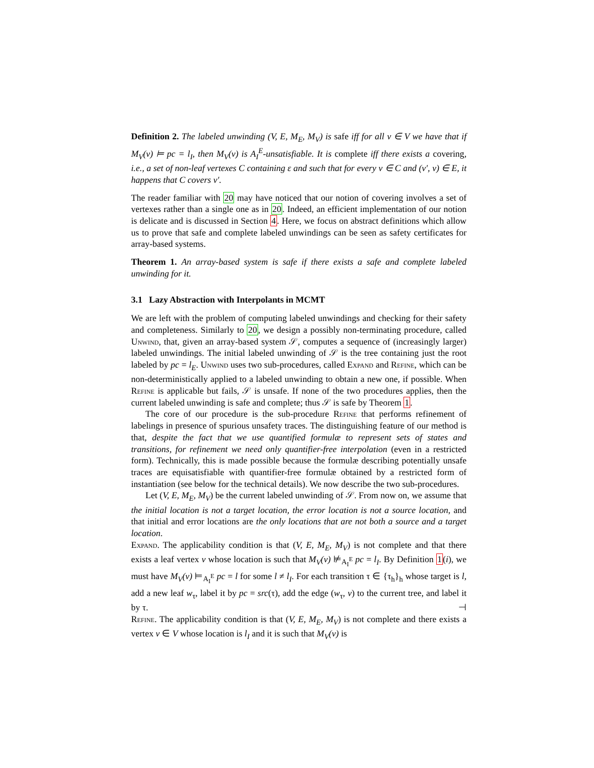Definition 2. The labeled unwinding (V, E, M<sub>E</sub>, M<sub>V</sub>) is safe iff for all v ∈ V we have that if M<sub>V</sub>(v) ⊨ pc = l<sub>I</sub>, then M<sub>V</sub>(v) is A<sub>I</sub><sup>E</sup>-unsatisfiable. It is complete iff there exists a covering, i.e., a set of non-leaf vertexes C containing ε and such that for every v ∈ C and (v′, v) ∈ E, it happens that C covers v′.
The reader familiar with 20 may have noticed that our notion of covering involves a set of vertexes rather than a single one as in 20. Indeed, an efficient implementation of our notion is delicate and is discussed in Section 4. Here, we focus on abstract definitions which allow us to prove that safe and complete labeled unwindings can be seen as safety certificates for array-based systems.
Theorem 1. An array-based system is safe if there exists a safe and complete labeled unwinding for it.
3.1 Lazy Abstraction with Interpolants in MCMT
We are left with the problem of computing labeled unwindings and checking for their safety and completeness. Similarly to 20, we design a possibly non-terminating procedure, called Unwind, that, given an array-based system 𝒮, computes a sequence of (increasingly larger) labeled unwindings. The initial labeled unwinding of 𝒮 is the tree containing just the root labeled by pc = l<sub>E</sub>. Unwind uses two sub-procedures, called Expand and Refine, which can be non-deterministically applied to a labeled unwinding to obtain a new one, if possible. When Refine is applicable but fails, 𝒮 is unsafe. If none of the two procedures applies, then the current labeled unwinding is safe and complete; thus 𝒮 is safe by Theorem 1.
The core of our procedure is the sub-procedure Refine that performs refinement of labelings in presence of spurious unsafety traces. The distinguishing feature of our method is that, despite the fact that we use quantified formulæ to represent sets of states and transitions, for refinement we need only quantifier-free interpolation (even in a restricted form). Technically, this is made possible because the formulæ describing potentially unsafe traces are equisatisfiable with quantifier-free formulæ obtained by a restricted form of instantiation (see below for the technical details). We now describe the two sub-procedures.
Let (V, E, M<sub>E</sub>, M<sub>V</sub>) be the current labeled unwinding of 𝒮. From now on, we assume that the initial location is not a target location, the error location is not a source location, and that initial and error locations are the only locations that are not both a source and a target location.
Expand. The applicability condition is that (V, E, M<sub>E</sub>, M<sub>V</sub>) is not complete and that there exists a leaf vertex v whose location is such that M<sub>V</sub>(v) ⊭<sub>A<sub>I</sub><sup>E</sup></sub> pc = l<sub>I</sub>. By Definition 1(i), we must have M<sub>V</sub>(v) ⊨<sub>A<sub>I</sub><sup>E</sup></sub> pc = l for some l ≠ l<sub>I</sub>. For each transition τ ∈ {τ<sub>h</sub>}<sub>h</sub> whose target is l, add a new leaf w<sub>τ</sub>, label it by pc = src(τ), add the edge (w<sub>τ</sub>, v) to the current tree, and label it by τ. ⊣
Refine. The applicability condition is that (V, E, M<sub>E</sub>, M<sub>V</sub>) is not complete and there exists a vertex v ∈ V whose location is l<sub>I</sub> and it is such that M<sub>V</sub>(v) is